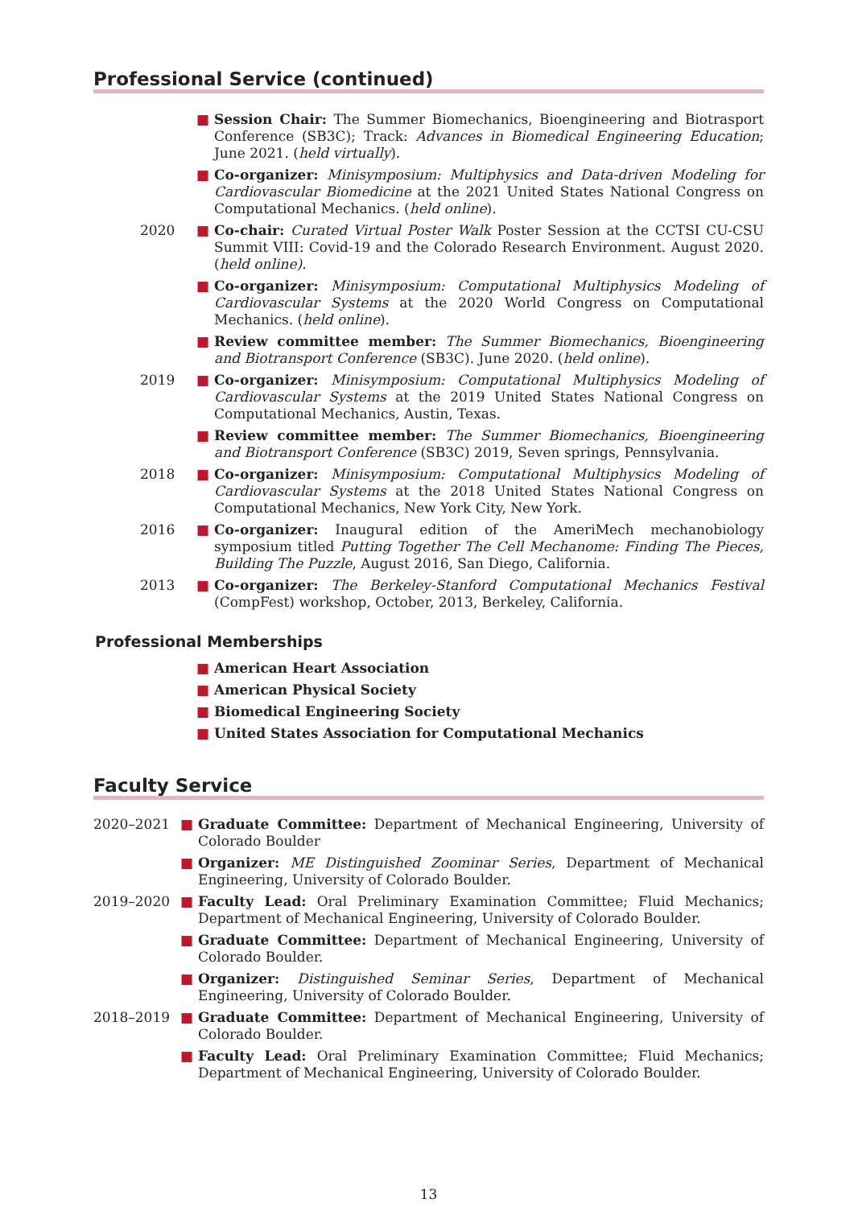Professional Service (continued)
■ Session Chair: The Summer Biomechanics, Bioengineering and Biotrasport Conference (SB3C); Track: Advances in Biomedical Engineering Education; June 2021. (held virtually).
■ Co-organizer: Minisymposium: Multiphysics and Data-driven Modeling for Cardiovascular Biomedicine at the 2021 United States National Congress on Computational Mechanics. (held online).
2020 ■ Co-chair: Curated Virtual Poster Walk Poster Session at the CCTSI CU-CSU Summit VIII: Covid-19 and the Colorado Research Environment. August 2020. (held online).
■ Co-organizer: Minisymposium: Computational Multiphysics Modeling of Cardiovascular Systems at the 2020 World Congress on Computational Mechanics. (held online).
■ Review committee member: The Summer Biomechanics, Bioengineering and Biotransport Conference (SB3C). June 2020. (held online).
2019 ■ Co-organizer: Minisymposium: Computational Multiphysics Modeling of Cardiovascular Systems at the 2019 United States National Congress on Computational Mechanics, Austin, Texas.
■ Review committee member: The Summer Biomechanics, Bioengineering and Biotransport Conference (SB3C) 2019, Seven springs, Pennsylvania.
2018 ■ Co-organizer: Minisymposium: Computational Multiphysics Modeling of Cardiovascular Systems at the 2018 United States National Congress on Computational Mechanics, New York City, New York.
2016 ■ Co-organizer: Inaugural edition of the AmeriMech mechanobiology symposium titled Putting Together The Cell Mechanome: Finding The Pieces, Building The Puzzle, August 2016, San Diego, California.
2013 ■ Co-organizer: The Berkeley-Stanford Computational Mechanics Festival (CompFest) workshop, October, 2013, Berkeley, California.
Professional Memberships
■ American Heart Association
■ American Physical Society
■ Biomedical Engineering Society
■ United States Association for Computational Mechanics
Faculty Service
2020–2021 ■ Graduate Committee: Department of Mechanical Engineering, University of Colorado Boulder
■ Organizer: ME Distinguished Zoominar Series, Department of Mechanical Engineering, University of Colorado Boulder.
2019–2020 ■ Faculty Lead: Oral Preliminary Examination Committee; Fluid Mechanics; Department of Mechanical Engineering, University of Colorado Boulder.
■ Graduate Committee: Department of Mechanical Engineering, University of Colorado Boulder.
■ Organizer: Distinguished Seminar Series, Department of Mechanical Engineering, University of Colorado Boulder.
2018–2019 ■ Graduate Committee: Department of Mechanical Engineering, University of Colorado Boulder.
■ Faculty Lead: Oral Preliminary Examination Committee; Fluid Mechanics; Department of Mechanical Engineering, University of Colorado Boulder.
13